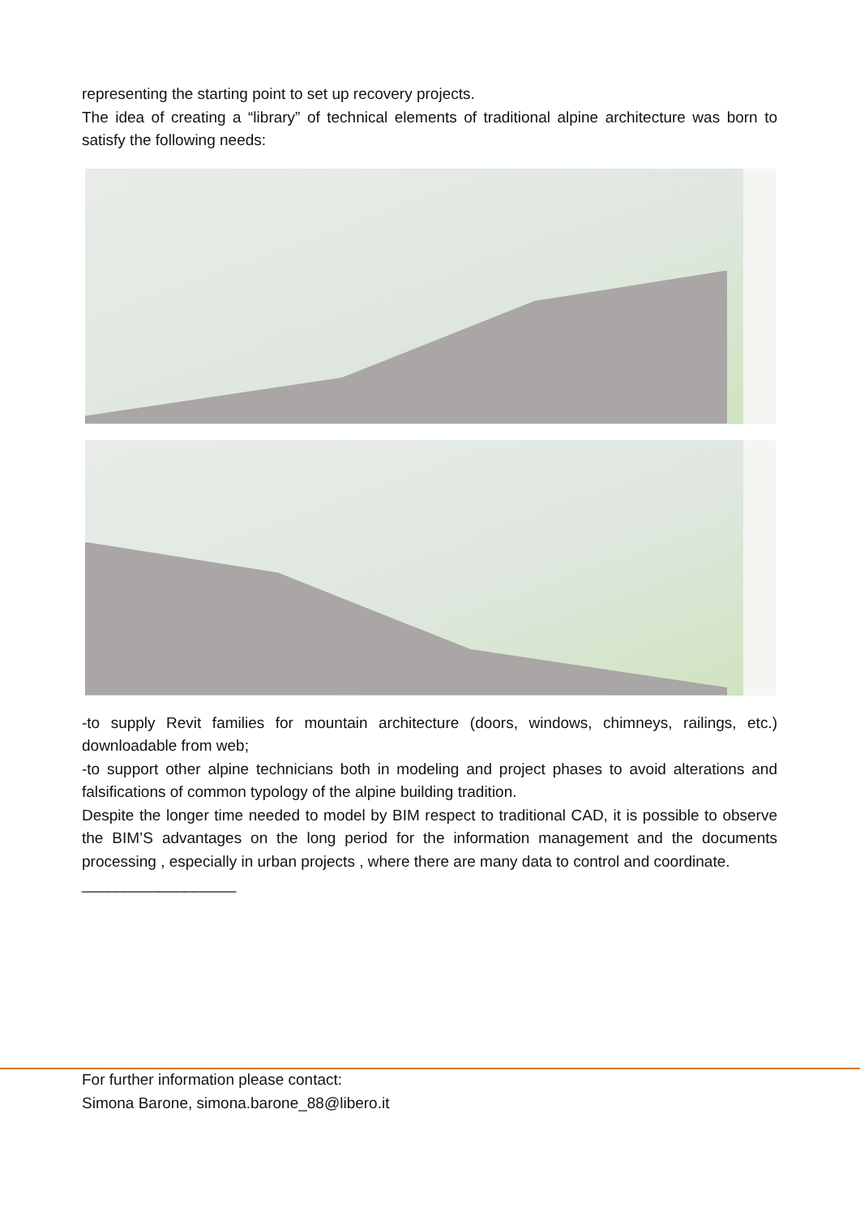representing the starting point to set up recovery projects.
The idea of creating a “library” of technical elements of traditional alpine architecture was born to satisfy the following needs:
-to supply Revit families for mountain architecture (doors, windows, chimneys, railings, etc.) downloadable from web;
-to support other alpine technicians both in modeling and project phases to avoid alterations and falsifications of common typology of the alpine building tradition.
Despite the longer time needed to model by BIM respect to traditional CAD, it is possible to observe the BIM’S advantages on the long period for the information management and the documents processing , especially in urban projects , where there are many data to control and coordinate.
__________________
For further information please contact:
Simona Barone, simona.barone_88@libero.it